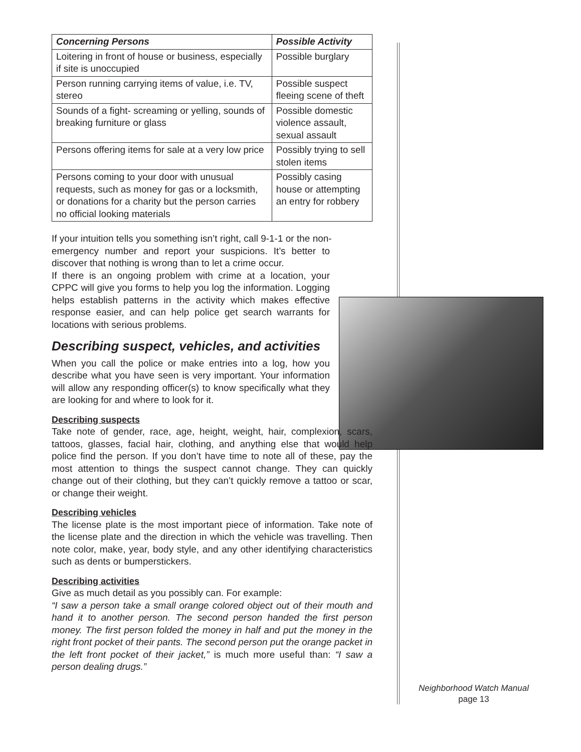| Concerning Persons | Possible Activity |
| --- | --- |
| Loitering in front of house or business, especially if site is unoccupied | Possible burglary |
| Person running carrying items of value, i.e. TV, stereo | Possible suspect fleeing scene of theft |
| Sounds of a fight- screaming or yelling, sounds of breaking furniture or glass | Possible domestic violence assault, sexual assault |
| Persons offering items for sale at a very low price | Possibly trying to sell stolen items |
| Persons coming to your door with unusual requests, such as money for gas or a locksmith, or donations for a charity but the person carries no official looking materials | Possibly casing house or attempting an entry for robbery |
If your intuition tells you something isn’t right, call 9-1-1 or the non-
emergency number and report your suspicions. It’s better to discover that nothing is wrong than to let a crime occur.
If there is an ongoing problem with crime at a location, your CPPC will give you forms to help you log the information. Logging helps establish patterns in the activity which makes effective response easier, and can help police get search warrants for locations with serious problems.
Describing suspect, vehicles, and activities
When you call the police or make entries into a log, how you describe what you have seen is very important. Your information will allow any responding officer(s) to know specifically what they are looking for and where to look for it.
Describing suspects
Take note of gender, race, age, height, weight, hair, complexion, scars, tattoos, glasses, facial hair, clothing, and anything else that would help police find the person. If you don’t have time to note all of these, pay the most attention to things the suspect cannot change. They can quickly change out of their clothing, but they can’t quickly remove a tattoo or scar, or change their weight.
Describing vehicles
The license plate is the most important piece of information. Take note of the license plate and the direction in which the vehicle was travelling. Then note color, make, year, body style, and any other identifying characteristics such as dents or bumperstickers.
Describing activities
Give as much detail as you possibly can. For example:
“I saw a person take a small orange colored object out of their mouth and hand it to another person. The second person handed the first person money. The first person folded the money in half and put the money in the right front pocket of their pants. The second person put the orange packet in the left front pocket of their jacket,” is much more useful than: “I saw a person dealing drugs.”
Neighborhood Watch Manual
page 13